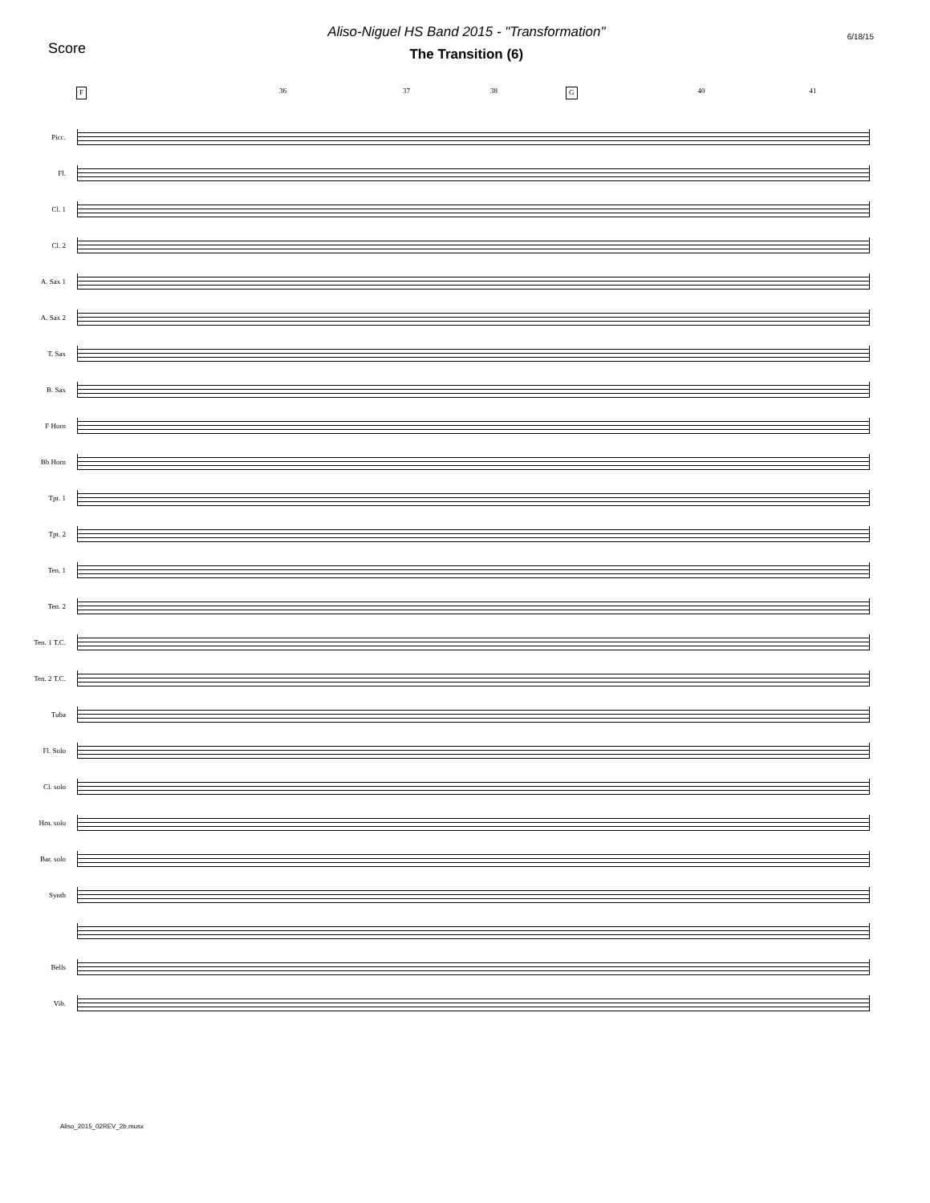Score
Aliso-Niguel HS Band 2015 - "Transformation"
The Transition (6)
6/18/15
F 36 37 38 G 40 41
Picc.
Fl.
Cl. 1
Cl. 2
A. Sax 1
A. Sax 2
T. Sax
B. Sax
F Horn
Bb Horn
Tpt. 1
Tpt. 2
Ten. 1
Ten. 2
Ten. 1 T.C.
Ten. 2 T.C.
Tuba
Fl. Solo
Cl. solo
Hrn. solo
Bar. solo
Synth
Bells
Vib.
Aliso_2015_02REV_2b.musx